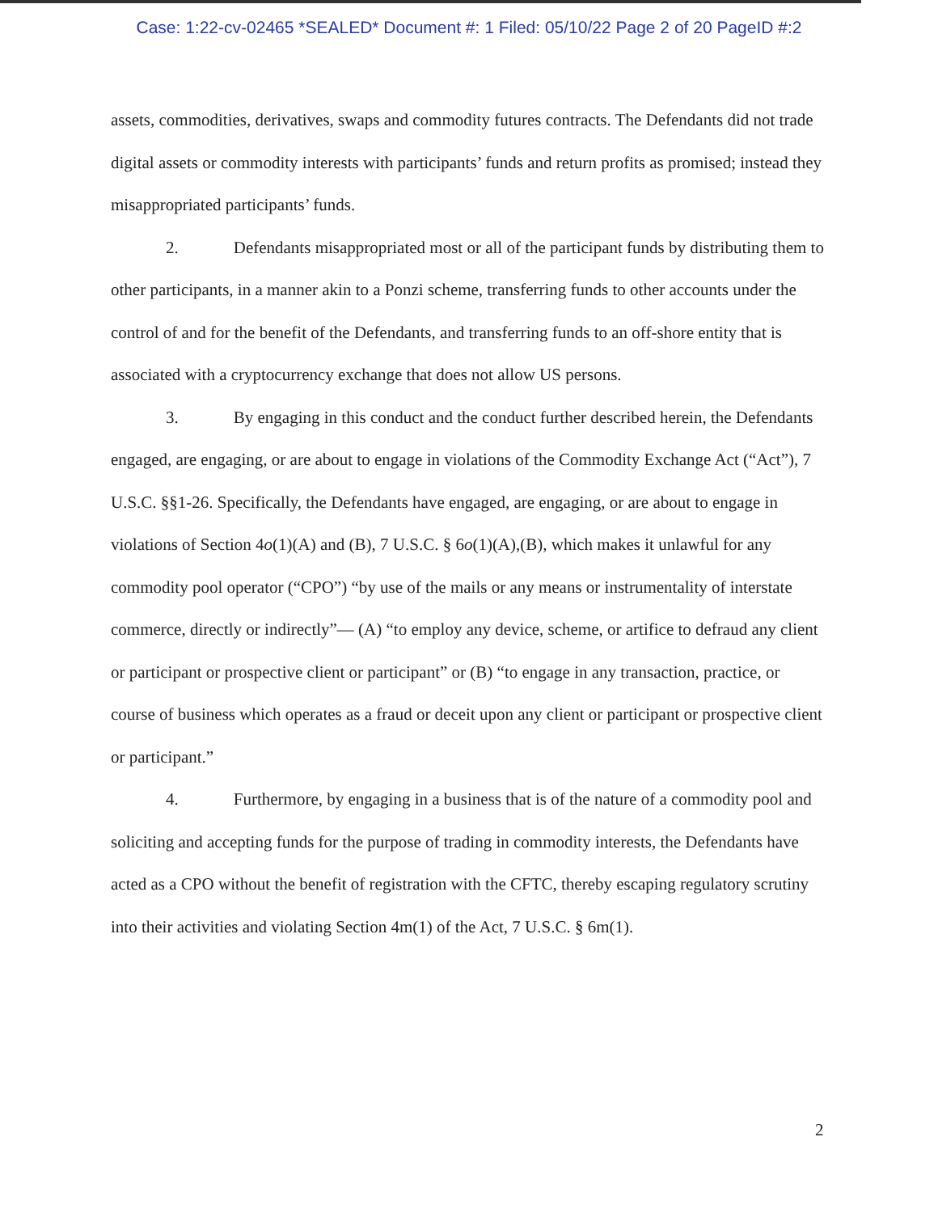Case: 1:22-cv-02465 *SEALED* Document #: 1 Filed: 05/10/22 Page 2 of 20 PageID #:2
assets, commodities, derivatives, swaps and commodity futures contracts. The Defendants did not trade digital assets or commodity interests with participants’ funds and return profits as promised; instead they misappropriated participants’ funds.
2. Defendants misappropriated most or all of the participant funds by distributing them to other participants, in a manner akin to a Ponzi scheme, transferring funds to other accounts under the control of and for the benefit of the Defendants, and transferring funds to an off-shore entity that is associated with a cryptocurrency exchange that does not allow US persons.
3. By engaging in this conduct and the conduct further described herein, the Defendants engaged, are engaging, or are about to engage in violations of the Commodity Exchange Act (“Act”), 7 U.S.C. §§1-26. Specifically, the Defendants have engaged, are engaging, or are about to engage in violations of Section 4o(1)(A) and (B), 7 U.S.C. § 6o(1)(A),(B), which makes it unlawful for any commodity pool operator (“CPO”) “by use of the mails or any means or instrumentality of interstate commerce, directly or indirectly”— (A) “to employ any device, scheme, or artifice to defraud any client or participant or prospective client or participant” or (B) “to engage in any transaction, practice, or course of business which operates as a fraud or deceit upon any client or participant or prospective client or participant.”
4. Furthermore, by engaging in a business that is of the nature of a commodity pool and soliciting and accepting funds for the purpose of trading in commodity interests, the Defendants have acted as a CPO without the benefit of registration with the CFTC, thereby escaping regulatory scrutiny into their activities and violating Section 4m(1) of the Act, 7 U.S.C. § 6m(1).
2